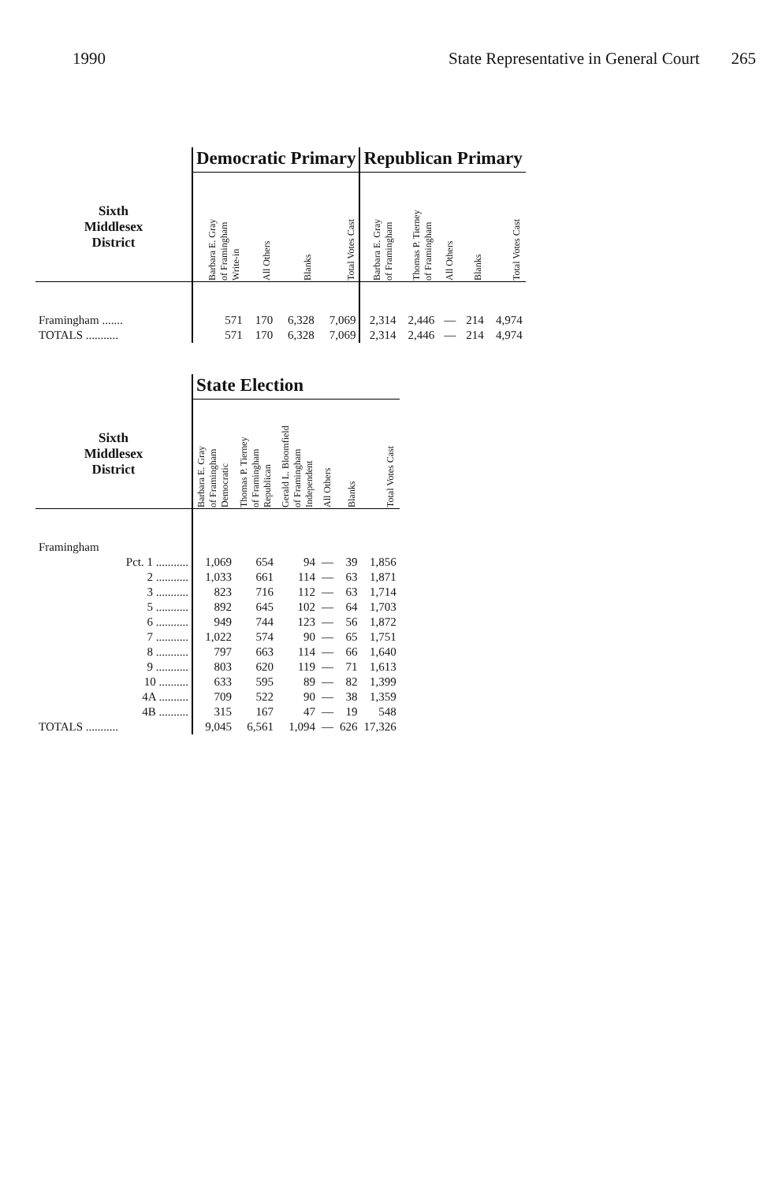1990 State Representative in General Court 265
| | Democratic Primary | | | | Republican Primary | | | | |
| Sixth Middlesex District | Barbara E. Gray of Framingham Write-in | All Others | Blanks | Total Votes Cast | Barbara E. Gray of Framingham | Thomas P. Tierney of Framingham | All Others | Blanks | Total Votes Cast |
| Framingham ....... | 571 | 170 | 6,328 | 7,069 | 2,314 | 2,446 | — | 214 | 4,974 |
| TOTALS ........... | 571 | 170 | 6,328 | 7,069 | 2,314 | 2,446 | — | 214 | 4,974 |
| | State Election | | | | | |
| Sixth Middlesex District | Barbara E. Gray of Framingham Democratic | Thomas P. Tierney of Framingham Republican | Gerald L. Bloomfield of Framingham Independent | All Others | Blanks | Total Votes Cast |
| Framingham | | | | | | |
| Pct. 1 ........... | 1,069 | 654 | 94 | — | 39 | 1,856 |
| 2 ........... | 1,033 | 661 | 114 | — | 63 | 1,871 |
| 3 ........... | 823 | 716 | 112 | — | 63 | 1,714 |
| 5 ........... | 892 | 645 | 102 | — | 64 | 1,703 |
| 6 ........... | 949 | 744 | 123 | — | 56 | 1,872 |
| 7 ........... | 1,022 | 574 | 90 | — | 65 | 1,751 |
| 8 ........... | 797 | 663 | 114 | — | 66 | 1,640 |
| 9 ........... | 803 | 620 | 119 | — | 71 | 1,613 |
| 10 .......... | 633 | 595 | 89 | — | 82 | 1,399 |
| 4A .......... | 709 | 522 | 90 | — | 38 | 1,359 |
| 4B .......... | 315 | 167 | 47 | — | 19 | 548 |
| TOTALS ........... | 9,045 | 6,561 | 1,094 | — | 626 | 17,326 |